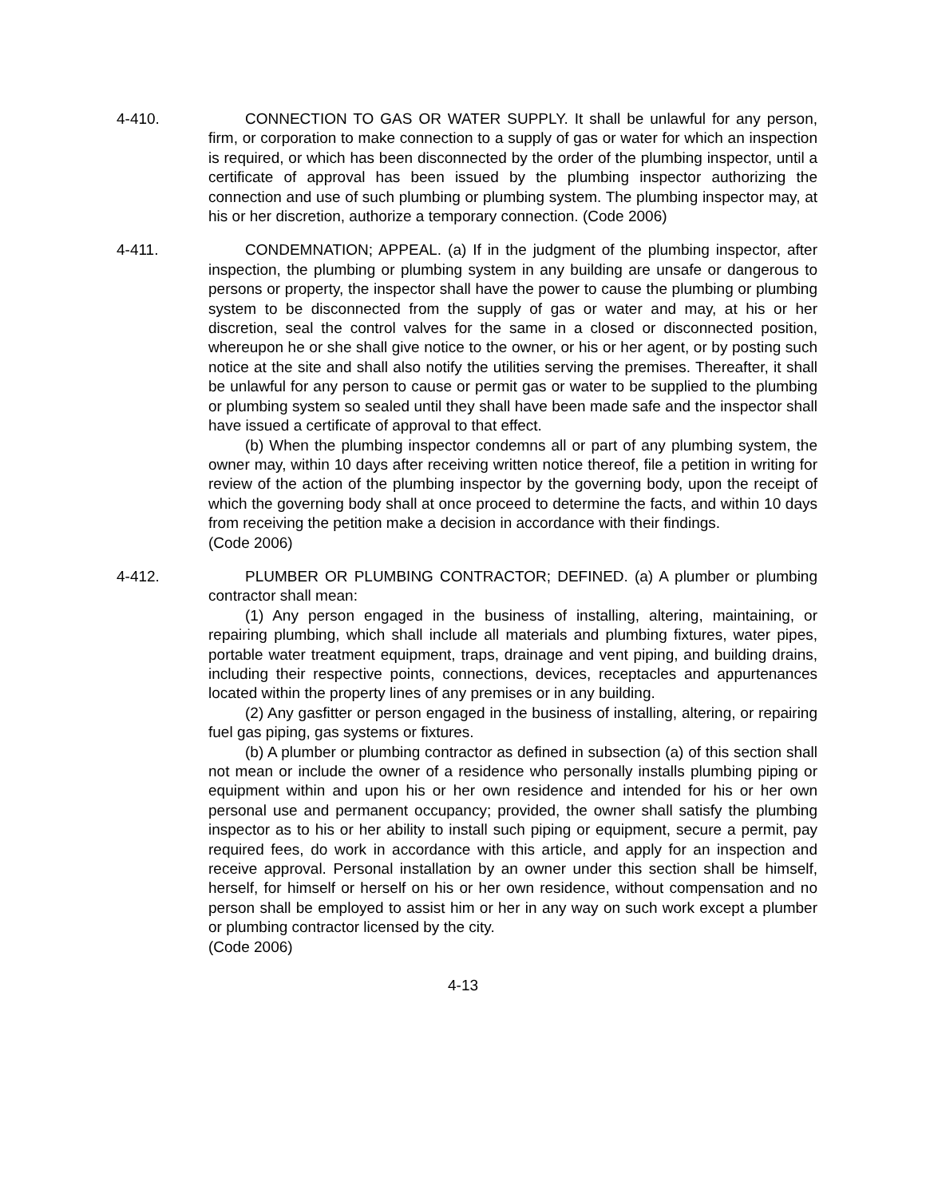4-410. CONNECTION TO GAS OR WATER SUPPLY. It shall be unlawful for any person, firm, or corporation to make connection to a supply of gas or water for which an inspection is required, or which has been disconnected by the order of the plumbing inspector, until a certificate of approval has been issued by the plumbing inspector authorizing the connection and use of such plumbing or plumbing system. The plumbing inspector may, at his or her discretion, authorize a temporary connection. (Code 2006)
4-411. CONDEMNATION; APPEAL. (a) If in the judgment of the plumbing inspector, after inspection, the plumbing or plumbing system in any building are unsafe or dangerous to persons or property, the inspector shall have the power to cause the plumbing or plumbing system to be disconnected from the supply of gas or water and may, at his or her discretion, seal the control valves for the same in a closed or disconnected position, whereupon he or she shall give notice to the owner, or his or her agent, or by posting such notice at the site and shall also notify the utilities serving the premises. Thereafter, it shall be unlawful for any person to cause or permit gas or water to be supplied to the plumbing or plumbing system so sealed until they shall have been made safe and the inspector shall have issued a certificate of approval to that effect.
(b) When the plumbing inspector condemns all or part of any plumbing system, the owner may, within 10 days after receiving written notice thereof, file a petition in writing for review of the action of the plumbing inspector by the governing body, upon the receipt of which the governing body shall at once proceed to determine the facts, and within 10 days from receiving the petition make a decision in accordance with their findings.
(Code 2006)
4-412. PLUMBER OR PLUMBING CONTRACTOR; DEFINED. (a) A plumber or plumbing contractor shall mean:
(1) Any person engaged in the business of installing, altering, maintaining, or repairing plumbing, which shall include all materials and plumbing fixtures, water pipes, portable water treatment equipment, traps, drainage and vent piping, and building drains, including their respective points, connections, devices, receptacles and appurtenances located within the property lines of any premises or in any building.
(2) Any gasfitter or person engaged in the business of installing, altering, or repairing fuel gas piping, gas systems or fixtures.
(b) A plumber or plumbing contractor as defined in subsection (a) of this section shall not mean or include the owner of a residence who personally installs plumbing piping or equipment within and upon his or her own residence and intended for his or her own personal use and permanent occupancy; provided, the owner shall satisfy the plumbing inspector as to his or her ability to install such piping or equipment, secure a permit, pay required fees, do work in accordance with this article, and apply for an inspection and receive approval. Personal installation by an owner under this section shall be himself, herself, for himself or herself on his or her own residence, without compensation and no person shall be employed to assist him or her in any way on such work except a plumber or plumbing contractor licensed by the city.
(Code 2006)
4-13